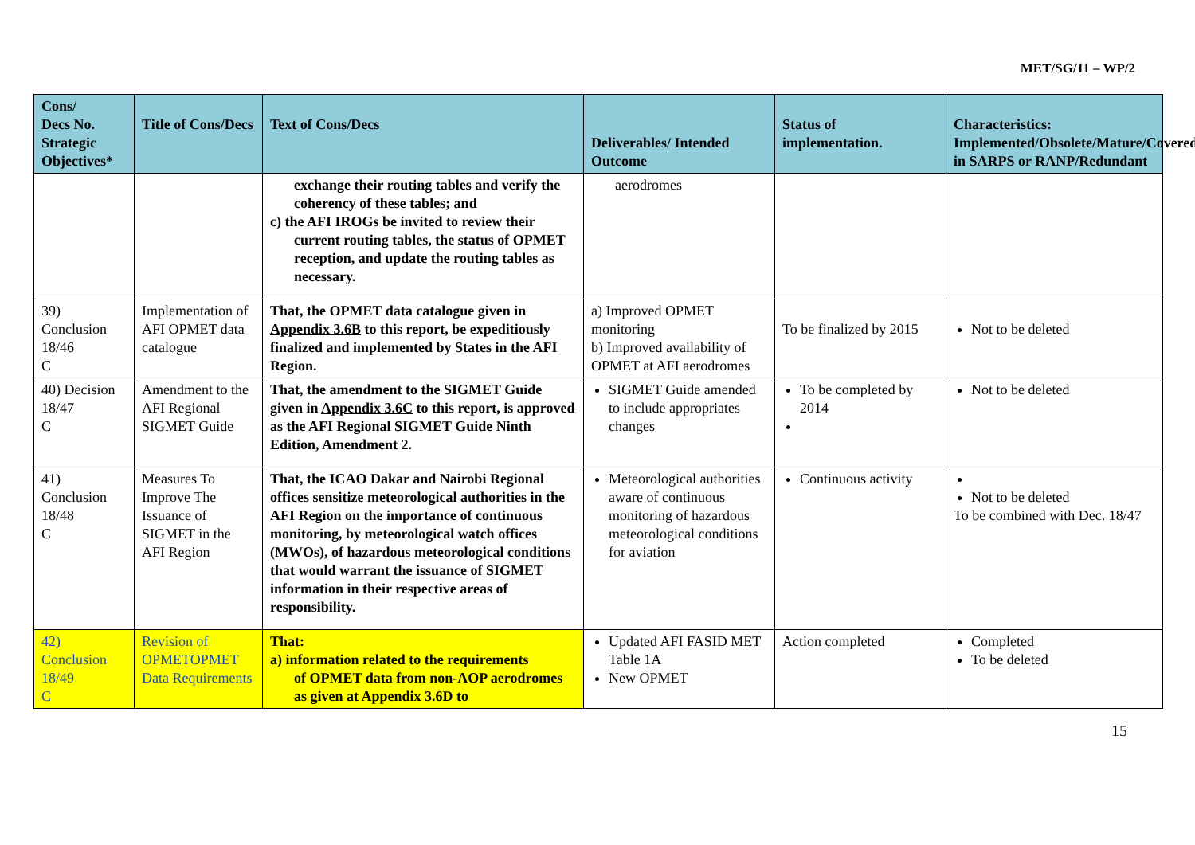MET/SG/11 – WP/2
| Cons/ Decs No. Strategic Objectives* | Title of Cons/Decs | Text of Cons/Decs | Deliverables/ Intended Outcome | Status of implementation. | Characteristics: Implemented/Obsolete/Mature/Covered in SARPS or RANP/Redundant |
| --- | --- | --- | --- | --- | --- |
| | | exchange their routing tables and verify the coherency of these tables; and c) the AFI IROGs be invited to review their current routing tables, the status of OPMET reception, and update the routing tables as necessary. | aerodromes | | |
| 39) Conclusion 18/46 C | Implementation of AFI OPMET data catalogue | That, the OPMET data catalogue given in Appendix 3.6B to this report, be expeditiously finalized and implemented by States in the AFI Region. | a) Improved OPMET monitoring b) Improved availability of OPMET at AFI aerodromes | To be finalized by 2015 | Not to be deleted |
| 40) Decision 18/47 C | Amendment to the AFI Regional SIGMET Guide | That, the amendment to the SIGMET Guide given in Appendix 3.6C to this report, is approved as the AFI Regional SIGMET Guide Ninth Edition, Amendment 2. | SIGMET Guide amended to include appropriates changes | To be completed by 2014 | Not to be deleted |
| 41) Conclusion 18/48 C | Measures To Improve The Issuance of SIGMET in the AFI Region | That, the ICAO Dakar and Nairobi Regional offices sensitize meteorological authorities in the AFI Region on the importance of continuous monitoring, by meteorological watch offices (MWOs), of hazardous meteorological conditions that would warrant the issuance of SIGMET information in their respective areas of responsibility. | Meteorological authorities aware of continuous monitoring of hazardous meteorological conditions for aviation | Continuous activity | Not to be deleted To be combined with Dec. 18/47 |
| 42) Conclusion 18/49 C | Revision of OPMETOPMET Data Requirements | That: a) information related to the requirements of OPMET data from non-AOP aerodromes as given at Appendix 3.6D to | Updated AFI FASID MET Table 1A New OPMET | Action completed | Completed To be deleted |
15